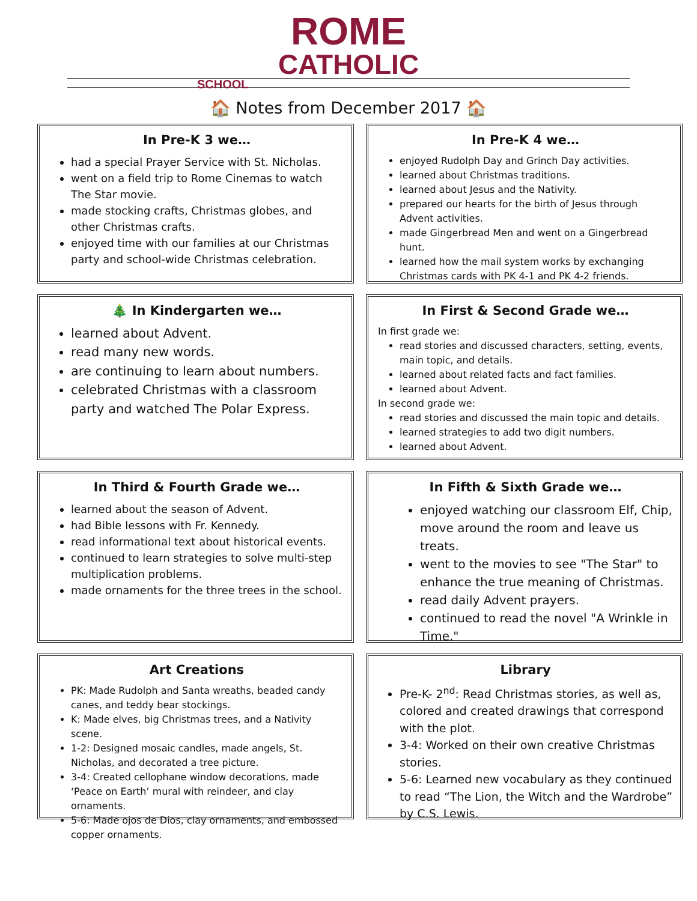ROME
CATHOLIC
SCHOOL
🏠 Notes from December 2017 🏠
In Pre-K 3 we…
had a special Prayer Service with St. Nicholas.
went on a field trip to Rome Cinemas to watch The Star movie.
made stocking crafts, Christmas globes, and other Christmas crafts.
enjoyed time with our families at our Christmas party and school-wide Christmas celebration.
In Pre-K 4 we…
enjoyed Rudolph Day and Grinch Day activities.
learned about Christmas traditions.
learned about Jesus and the Nativity.
prepared our hearts for the birth of Jesus through Advent activities.
made Gingerbread Men and went on a Gingerbread hunt.
learned how the mail system works by exchanging Christmas cards with PK 4-1 and PK 4-2 friends.
🎄 In Kindergarten we…
learned about Advent.
read many new words.
are continuing to learn about numbers.
celebrated Christmas with a classroom party and watched The Polar Express.
In First & Second Grade we…
In first grade we:
read stories and discussed characters, setting, events, main topic, and details.
learned about related facts and fact families.
learned about Advent.
In second grade we:
read stories and discussed the main topic and details.
learned strategies to add two digit numbers.
learned about Advent.
In Third & Fourth Grade we…
learned about the season of Advent.
had Bible lessons with Fr. Kennedy.
read informational text about historical events.
continued to learn strategies to solve multi-step multiplication problems.
made ornaments for the three trees in the school.
In Fifth & Sixth Grade we…
enjoyed watching our classroom Elf, Chip, move around the room and leave us treats.
went to the movies to see "The Star" to enhance the true meaning of Christmas.
read daily Advent prayers.
continued to read the novel "A Wrinkle in Time."
Art Creations
PK: Made Rudolph and Santa wreaths, beaded candy canes, and teddy bear stockings.
K: Made elves, big Christmas trees, and a Nativity scene.
1-2: Designed mosaic candles, made angels, St. Nicholas, and decorated a tree picture.
3-4: Created cellophane window decorations, made ‘Peace on Earth’ mural with reindeer, and clay ornaments.
5-6: Made ojos de Dios, clay ornaments, and embossed copper ornaments.
Library
Pre-K- 2<sup>nd</sup>: Read Christmas stories, as well as, colored and created drawings that correspond with the plot.
3-4: Worked on their own creative Christmas stories.
5-6: Learned new vocabulary as they continued to read “The Lion, the Witch and the Wardrobe” by C.S. Lewis.